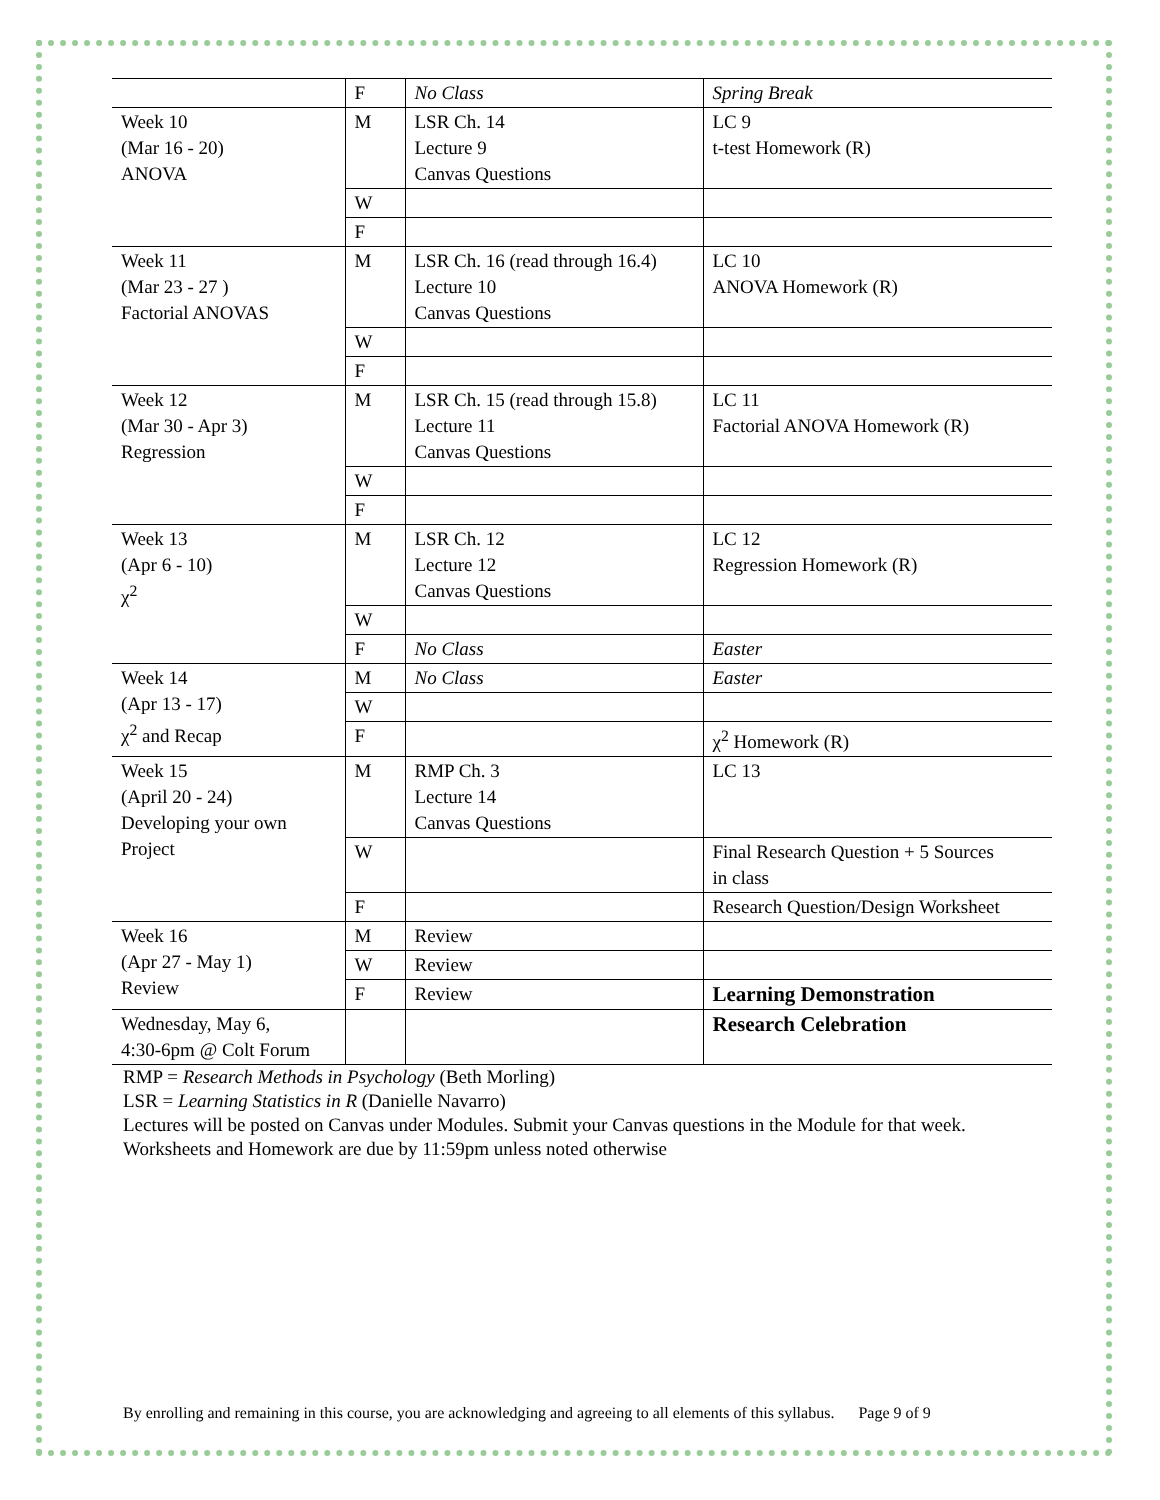| | F | No Class | Spring Break |
| Week 10 (Mar 16 - 20) ANOVA | M | LSR Ch. 14 Lecture 9 Canvas Questions | LC 9 t-test Homework (R) |
| | W | | |
| | F | | |
| Week 11 (Mar 23 - 27 ) Factorial ANOVAS | M | LSR Ch. 16 (read through 16.4) Lecture 10 Canvas Questions | LC 10 ANOVA Homework (R) |
| | W | | |
| | F | | |
| Week 12 (Mar 30 - Apr 3) Regression | M | LSR Ch. 15 (read through 15.8) Lecture 11 Canvas Questions | LC 11 Factorial ANOVA Homework (R) |
| | W | | |
| | F | | |
| Week 13 (Apr 6 - 10) χ<sup>2</sup> | M | LSR Ch. 12 Lecture 12 Canvas Questions | LC 12 Regression Homework (R) |
| | W | | |
| | F | No Class | Easter |
| Week 14 (Apr 13 - 17) χ<sup>2</sup> and Recap | M | No Class | Easter |
| | W | | |
| | F | | χ<sup>2</sup> Homework (R) |
| Week 15 (April 20 - 24) Developing your own Project | M | RMP Ch. 3 Lecture 14 Canvas Questions | LC 13 |
| | W | | Final Research Question + 5 Sources in class |
| | F | | Research Question/Design Worksheet |
| Week 16 (Apr 27 - May 1) Review | M | Review | |
| | W | Review | |
| | F | Review | Learning Demonstration |
| Wednesday, May 6, 4:30-6pm @ Colt Forum | | | Research Celebration |
RMP = Research Methods in Psychology (Beth Morling)
LSR = Learning Statistics in R (Danielle Navarro)
Lectures will be posted on Canvas under Modules. Submit your Canvas questions in the Module for that week.
Worksheets and Homework are due by 11:59pm unless noted otherwise
By enrolling and remaining in this course, you are acknowledging and agreeing to all elements of this syllabus. Page 9 of 9